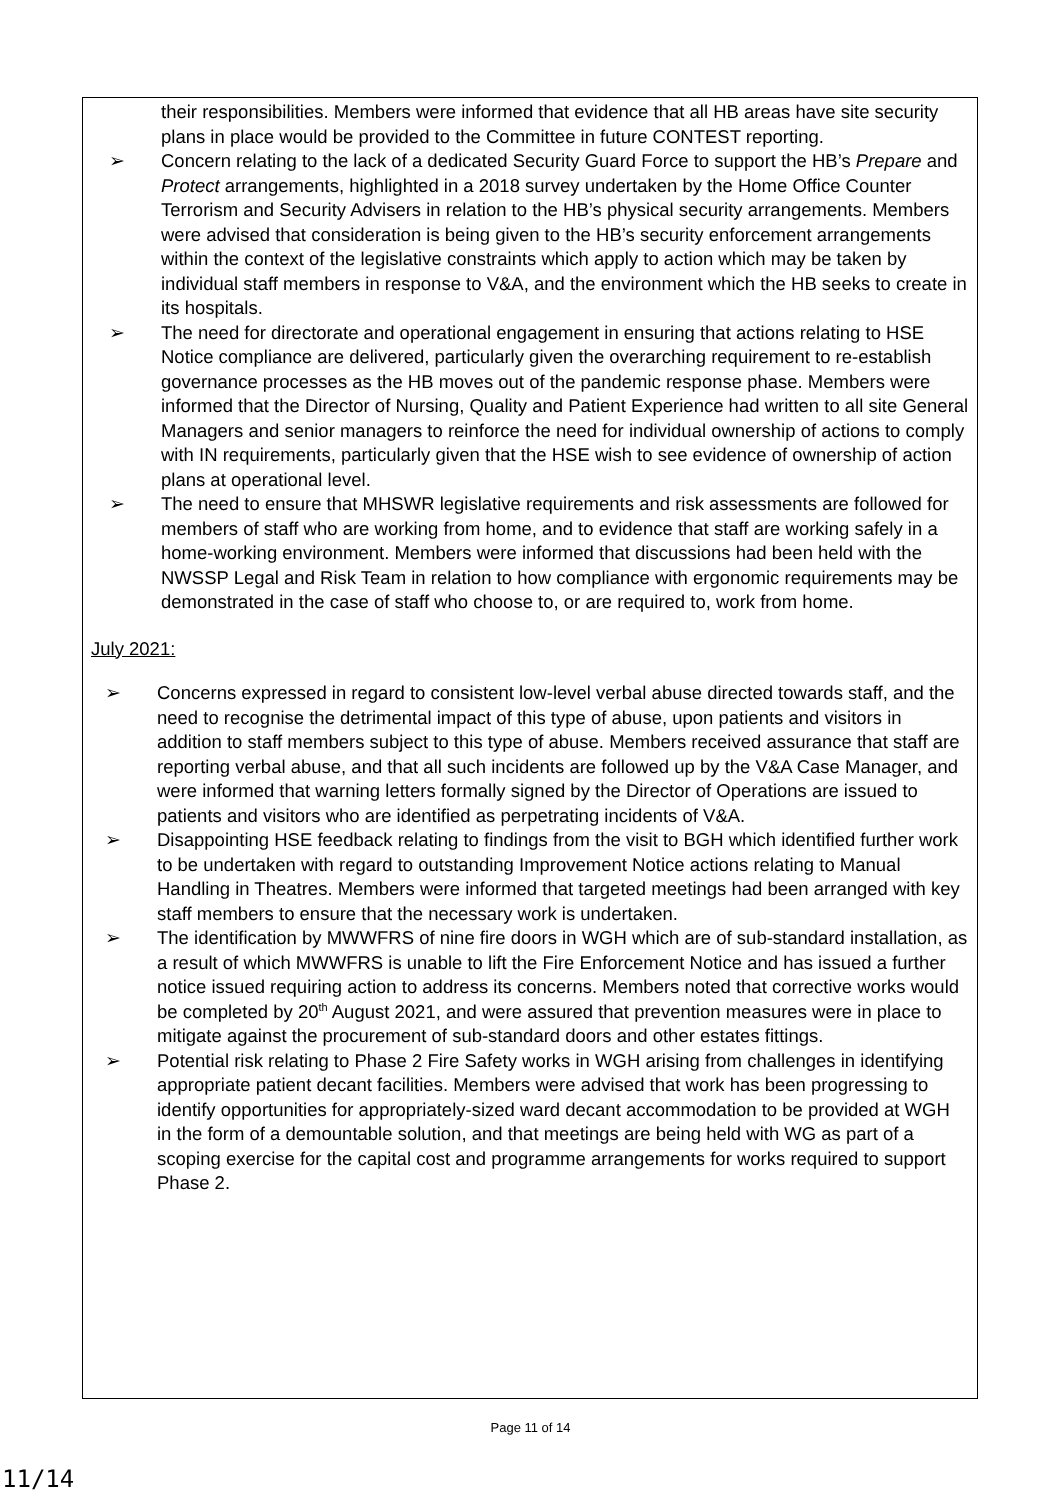their responsibilities. Members were informed that evidence that all HB areas have site security plans in place would be provided to the Committee in future CONTEST reporting.
➢ Concern relating to the lack of a dedicated Security Guard Force to support the HB’s Prepare and Protect arrangements, highlighted in a 2018 survey undertaken by the Home Office Counter Terrorism and Security Advisers in relation to the HB’s physical security arrangements. Members were advised that consideration is being given to the HB’s security enforcement arrangements within the context of the legislative constraints which apply to action which may be taken by individual staff members in response to V&A, and the environment which the HB seeks to create in its hospitals.
➢ The need for directorate and operational engagement in ensuring that actions relating to HSE Notice compliance are delivered, particularly given the overarching requirement to re-establish governance processes as the HB moves out of the pandemic response phase. Members were informed that the Director of Nursing, Quality and Patient Experience had written to all site General Managers and senior managers to reinforce the need for individual ownership of actions to comply with IN requirements, particularly given that the HSE wish to see evidence of ownership of action plans at operational level.
➢ The need to ensure that MHSWR legislative requirements and risk assessments are followed for members of staff who are working from home, and to evidence that staff are working safely in a home-working environment. Members were informed that discussions had been held with the NWSSP Legal and Risk Team in relation to how compliance with ergonomic requirements may be demonstrated in the case of staff who choose to, or are required to, work from home.
July 2021:
➢ Concerns expressed in regard to consistent low-level verbal abuse directed towards staff, and the need to recognise the detrimental impact of this type of abuse, upon patients and visitors in addition to staff members subject to this type of abuse. Members received assurance that staff are reporting verbal abuse, and that all such incidents are followed up by the V&A Case Manager, and were informed that warning letters formally signed by the Director of Operations are issued to patients and visitors who are identified as perpetrating incidents of V&A.
➢ Disappointing HSE feedback relating to findings from the visit to BGH which identified further work to be undertaken with regard to outstanding Improvement Notice actions relating to Manual Handling in Theatres. Members were informed that targeted meetings had been arranged with key staff members to ensure that the necessary work is undertaken.
➢ The identification by MWWFRS of nine fire doors in WGH which are of sub-standard installation, as a result of which MWWFRS is unable to lift the Fire Enforcement Notice and has issued a further notice issued requiring action to address its concerns. Members noted that corrective works would be completed by 20<sup>th</sup> August 2021, and were assured that prevention measures were in place to mitigate against the procurement of sub-standard doors and other estates fittings.
➢ Potential risk relating to Phase 2 Fire Safety works in WGH arising from challenges in identifying appropriate patient decant facilities. Members were advised that work has been progressing to identify opportunities for appropriately-sized ward decant accommodation to be provided at WGH in the form of a demountable solution, and that meetings are being held with WG as part of a scoping exercise for the capital cost and programme arrangements for works required to support Phase 2.
Page 11 of 14
11/14